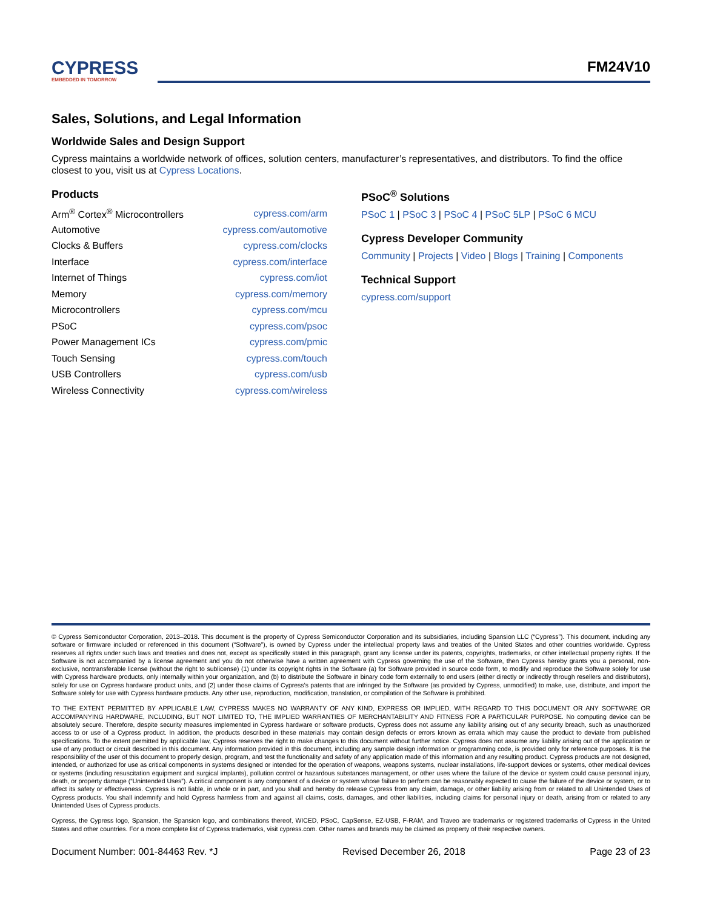CYPRESS
EMBEDDED IN TOMORROW
FM24V10
Sales, Solutions, and Legal Information
Worldwide Sales and Design Support
Cypress maintains a worldwide network of offices, solution centers, manufacturer’s representatives, and distributors. To find the office closest to you, visit us at Cypress Locations.
Products
| Arm<sup>®</sup> Cortex<sup>®</sup> Microcontrollers | cypress.com/arm |
| Automotive | cypress.com/automotive |
| Clocks & Buffers | cypress.com/clocks |
| Interface | cypress.com/interface |
| Internet of Things | cypress.com/iot |
| Memory | cypress.com/memory |
| Microcontrollers | cypress.com/mcu |
| PSoC | cypress.com/psoc |
| Power Management ICs | cypress.com/pmic |
| Touch Sensing | cypress.com/touch |
| USB Controllers | cypress.com/usb |
| Wireless Connectivity | cypress.com/wireless |
PSoC<sup>®</sup> Solutions
PSoC 1 | PSoC 3 | PSoC 4 | PSoC 5LP | PSoC 6 MCU
Cypress Developer Community
Community | Projects | Video | Blogs | Training | Components
Technical Support
cypress.com/support
© Cypress Semiconductor Corporation, 2013–2018. This document is the property of Cypress Semiconductor Corporation and its subsidiaries, including Spansion LLC (“Cypress”). This document, including any software or firmware included or referenced in this document (“Software”), is owned by Cypress under the intellectual property laws and treaties of the United States and other countries worldwide. Cypress reserves all rights under such laws and treaties and does not, except as specifically stated in this paragraph, grant any license under its patents, copyrights, trademarks, or other intellectual property rights. If the Software is not accompanied by a license agreement and you do not otherwise have a written agreement with Cypress governing the use of the Software, then Cypress hereby grants you a personal, non-exclusive, nontransferable license (without the right to sublicense) (1) under its copyright rights in the Software (a) for Software provided in source code form, to modify and reproduce the Software solely for use with Cypress hardware products, only internally within your organization, and (b) to distribute the Software in binary code form externally to end users (either directly or indirectly through resellers and distributors), solely for use on Cypress hardware product units, and (2) under those claims of Cypress’s patents that are infringed by the Software (as provided by Cypress, unmodified) to make, use, distribute, and import the Software solely for use with Cypress hardware products. Any other use, reproduction, modification, translation, or compilation of the Software is prohibited.
TO THE EXTENT PERMITTED BY APPLICABLE LAW, CYPRESS MAKES NO WARRANTY OF ANY KIND, EXPRESS OR IMPLIED, WITH REGARD TO THIS DOCUMENT OR ANY SOFTWARE OR ACCOMPANYING HARDWARE, INCLUDING, BUT NOT LIMITED TO, THE IMPLIED WARRANTIES OF MERCHANTABILITY AND FITNESS FOR A PARTICULAR PURPOSE. No computing device can be absolutely secure. Therefore, despite security measures implemented in Cypress hardware or software products, Cypress does not assume any liability arising out of any security breach, such as unauthorized access to or use of a Cypress product. In addition, the products described in these materials may contain design defects or errors known as errata which may cause the product to deviate from published specifications. To the extent permitted by applicable law, Cypress reserves the right to make changes to this document without further notice. Cypress does not assume any liability arising out of the application or use of any product or circuit described in this document. Any information provided in this document, including any sample design information or programming code, is provided only for reference purposes. It is the responsibility of the user of this document to properly design, program, and test the functionality and safety of any application made of this information and any resulting product. Cypress products are not designed, intended, or authorized for use as critical components in systems designed or intended for the operation of weapons, weapons systems, nuclear installations, life-support devices or systems, other medical devices or systems (including resuscitation equipment and surgical implants), pollution control or hazardous substances management, or other uses where the failure of the device or system could cause personal injury, death, or property damage (“Unintended Uses”). A critical component is any component of a device or system whose failure to perform can be reasonably expected to cause the failure of the device or system, or to affect its safety or effectiveness. Cypress is not liable, in whole or in part, and you shall and hereby do release Cypress from any claim, damage, or other liability arising from or related to all Unintended Uses of Cypress products. You shall indemnify and hold Cypress harmless from and against all claims, costs, damages, and other liabilities, including claims for personal injury or death, arising from or related to any Unintended Uses of Cypress products.
Cypress, the Cypress logo, Spansion, the Spansion logo, and combinations thereof, WICED, PSoC, CapSense, EZ-USB, F-RAM, and Traveo are trademarks or registered trademarks of Cypress in the United States and other countries. For a more complete list of Cypress trademarks, visit cypress.com. Other names and brands may be claimed as property of their respective owners.
Document Number: 001-84463 Rev. *J Revised December 26, 2018 Page 23 of 23